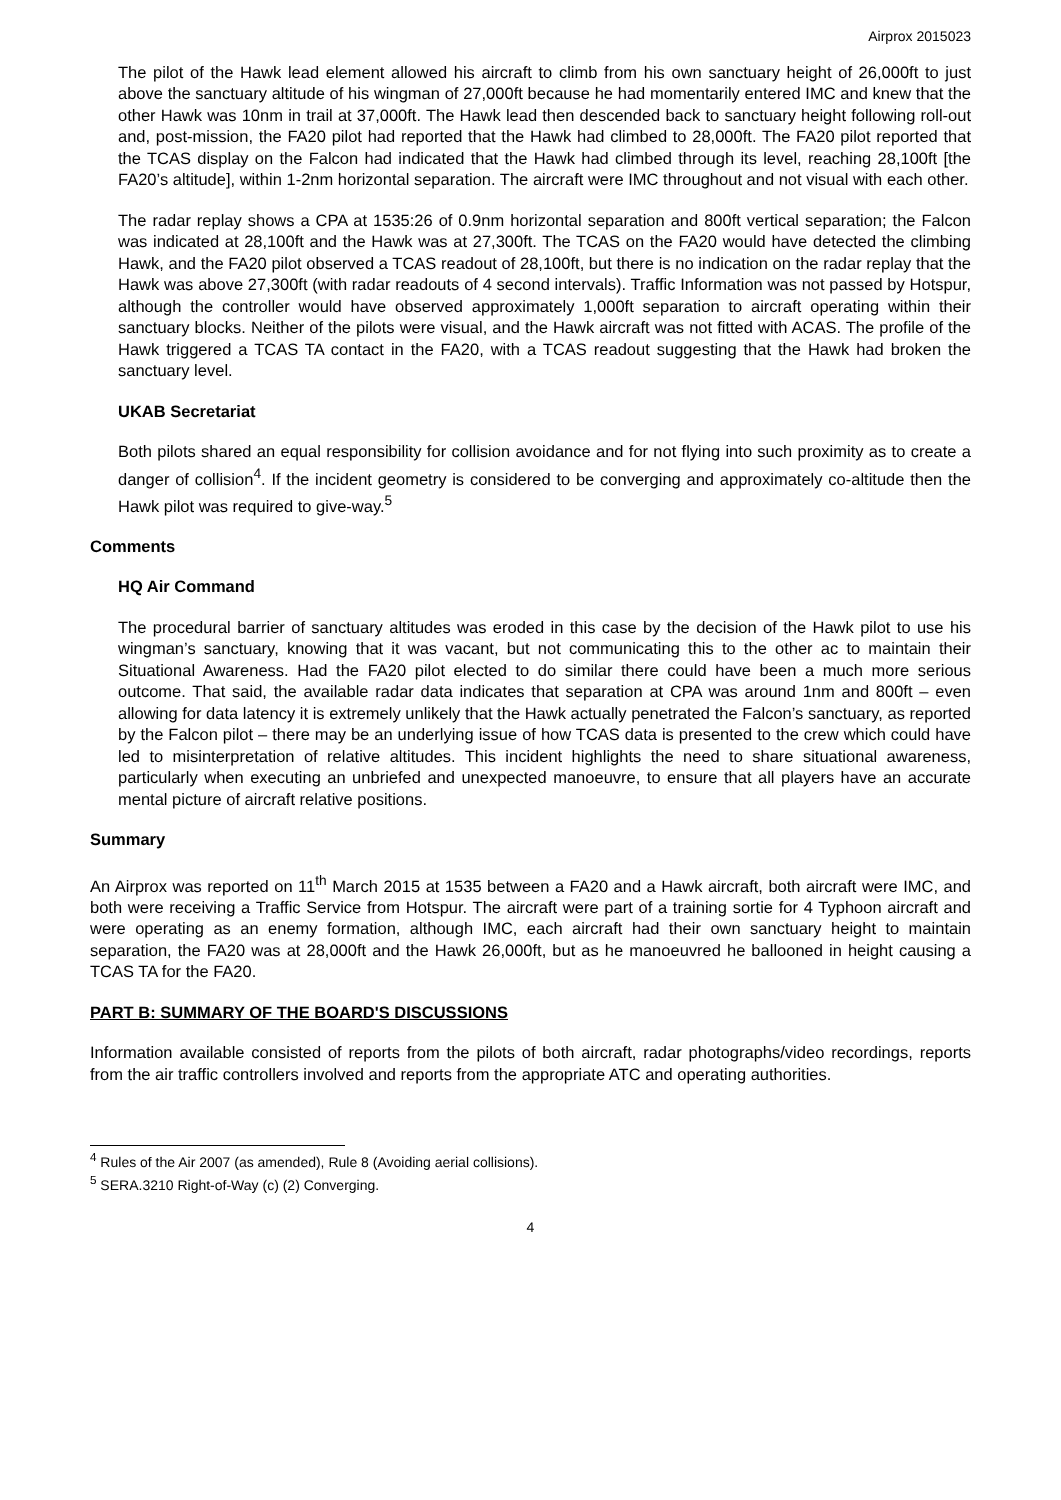Airprox 2015023
The pilot of the Hawk lead element allowed his aircraft to climb from his own sanctuary height of 26,000ft to just above the sanctuary altitude of his wingman of 27,000ft because he had momentarily entered IMC and knew that the other Hawk was 10nm in trail at 37,000ft. The Hawk lead then descended back to sanctuary height following roll-out and, post-mission, the FA20 pilot had reported that the Hawk had climbed to 28,000ft. The FA20 pilot reported that the TCAS display on the Falcon had indicated that the Hawk had climbed through its level, reaching 28,100ft [the FA20’s altitude], within 1-2nm horizontal separation. The aircraft were IMC throughout and not visual with each other.
The radar replay shows a CPA at 1535:26 of 0.9nm horizontal separation and 800ft vertical separation; the Falcon was indicated at 28,100ft and the Hawk was at 27,300ft. The TCAS on the FA20 would have detected the climbing Hawk, and the FA20 pilot observed a TCAS readout of 28,100ft, but there is no indication on the radar replay that the Hawk was above 27,300ft (with radar readouts of 4 second intervals). Traffic Information was not passed by Hotspur, although the controller would have observed approximately 1,000ft separation to aircraft operating within their sanctuary blocks. Neither of the pilots were visual, and the Hawk aircraft was not fitted with ACAS. The profile of the Hawk triggered a TCAS TA contact in the FA20, with a TCAS readout suggesting that the Hawk had broken the sanctuary level.
UKAB Secretariat
Both pilots shared an equal responsibility for collision avoidance and for not flying into such proximity as to create a danger of collision<sup>4</sup>. If the incident geometry is considered to be converging and approximately co-altitude then the Hawk pilot was required to give-way.<sup>5</sup>
Comments
HQ Air Command
The procedural barrier of sanctuary altitudes was eroded in this case by the decision of the Hawk pilot to use his wingman’s sanctuary, knowing that it was vacant, but not communicating this to the other ac to maintain their Situational Awareness. Had the FA20 pilot elected to do similar there could have been a much more serious outcome. That said, the available radar data indicates that separation at CPA was around 1nm and 800ft – even allowing for data latency it is extremely unlikely that the Hawk actually penetrated the Falcon’s sanctuary, as reported by the Falcon pilot – there may be an underlying issue of how TCAS data is presented to the crew which could have led to misinterpretation of relative altitudes. This incident highlights the need to share situational awareness, particularly when executing an unbriefed and unexpected manoeuvre, to ensure that all players have an accurate mental picture of aircraft relative positions.
Summary
An Airprox was reported on 11<sup>th</sup> March 2015 at 1535 between a FA20 and a Hawk aircraft, both aircraft were IMC, and both were receiving a Traffic Service from Hotspur. The aircraft were part of a training sortie for 4 Typhoon aircraft and were operating as an enemy formation, although IMC, each aircraft had their own sanctuary height to maintain separation, the FA20 was at 28,000ft and the Hawk 26,000ft, but as he manoeuvred he ballooned in height causing a TCAS TA for the FA20.
PART B: SUMMARY OF THE BOARD'S DISCUSSIONS
Information available consisted of reports from the pilots of both aircraft, radar photographs/video recordings, reports from the air traffic controllers involved and reports from the appropriate ATC and operating authorities.
<sup>4</sup> Rules of the Air 2007 (as amended), Rule 8 (Avoiding aerial collisions).
<sup>5</sup> SERA.3210 Right-of-Way (c) (2) Converging.
4